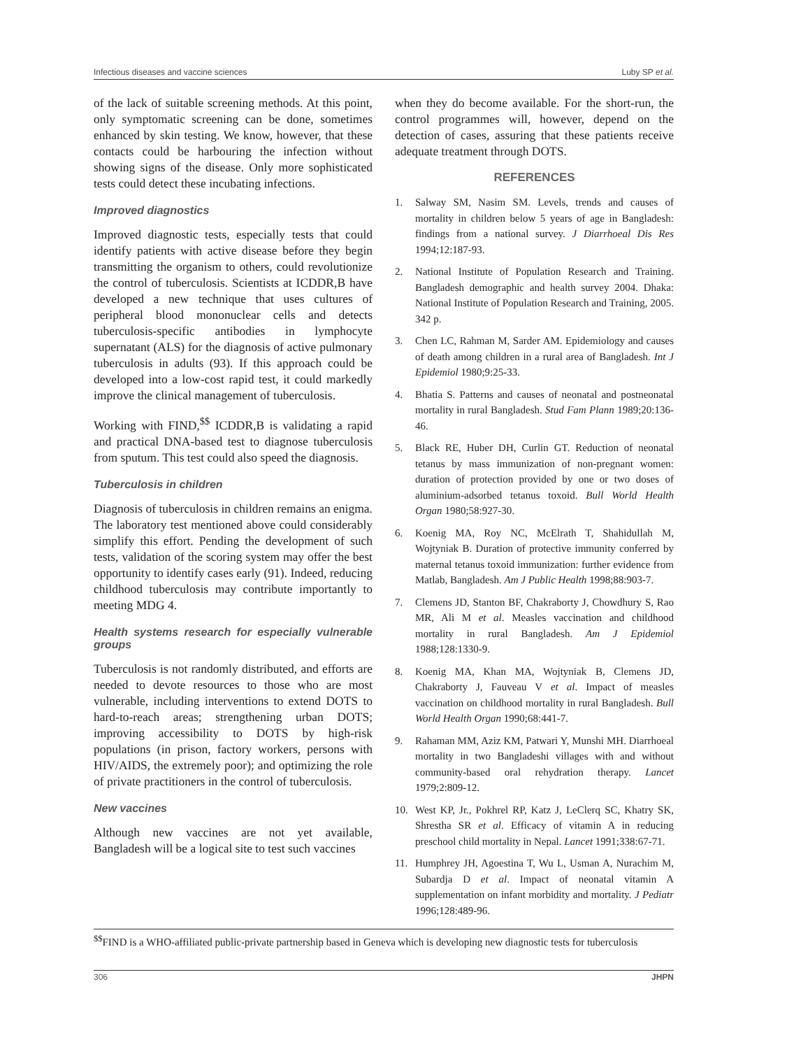Infectious diseases and vaccine sciences Luby SP et al.
of the lack of suitable screening methods. At this point, only symptomatic screening can be done, sometimes enhanced by skin testing. We know, however, that these contacts could be harbouring the infection without showing signs of the disease. Only more sophisticated tests could detect these incubating infections.
Improved diagnostics
Improved diagnostic tests, especially tests that could identify patients with active disease before they begin transmitting the organism to others, could revolutionize the control of tuberculosis. Scientists at ICDDR,B have developed a new technique that uses cultures of peripheral blood mononuclear cells and detects tuberculosis-specific antibodies in lymphocyte supernatant (ALS) for the diagnosis of active pulmonary tuberculosis in adults (93). If this approach could be developed into a low-cost rapid test, it could markedly improve the clinical management of tuberculosis.
Working with FIND,<sup>$$</sup> ICDDR,B is validating a rapid and practical DNA-based test to diagnose tuberculosis from sputum. This test could also speed the diagnosis.
Tuberculosis in children
Diagnosis of tuberculosis in children remains an enigma. The laboratory test mentioned above could considerably simplify this effort. Pending the development of such tests, validation of the scoring system may offer the best opportunity to identify cases early (91). Indeed, reducing childhood tuberculosis may contribute importantly to meeting MDG 4.
Health systems research for especially vulnerable groups
Tuberculosis is not randomly distributed, and efforts are needed to devote resources to those who are most vulnerable, including interventions to extend DOTS to hard-to-reach areas; strengthening urban DOTS; improving accessibility to DOTS by high-risk populations (in prison, factory workers, persons with HIV/AIDS, the extremely poor); and optimizing the role of private practitioners in the control of tuberculosis.
New vaccines
Although new vaccines are not yet available, Bangladesh will be a logical site to test such vaccines
when they do become available. For the short-run, the control programmes will, however, depend on the detection of cases, assuring that these patients receive adequate treatment through DOTS.
REFERENCES
1. Salway SM, Nasim SM. Levels, trends and causes of mortality in children below 5 years of age in Bangladesh: findings from a national survey. J Diarrhoeal Dis Res 1994;12:187-93.
2. National Institute of Population Research and Training. Bangladesh demographic and health survey 2004. Dhaka: National Institute of Population Research and Training, 2005. 342 p.
3. Chen LC, Rahman M, Sarder AM. Epidemiology and causes of death among children in a rural area of Bangladesh. Int J Epidemiol 1980;9:25-33.
4. Bhatia S. Patterns and causes of neonatal and postneonatal mortality in rural Bangladesh. Stud Fam Plann 1989;20:136-46.
5. Black RE, Huber DH, Curlin GT. Reduction of neonatal tetanus by mass immunization of non-pregnant women: duration of protection provided by one or two doses of aluminium-adsorbed tetanus toxoid. Bull World Health Organ 1980;58:927-30.
6. Koenig MA, Roy NC, McElrath T, Shahidullah M, Wojtyniak B. Duration of protective immunity conferred by maternal tetanus toxoid immunization: further evidence from Matlab, Bangladesh. Am J Public Health 1998;88:903-7.
7. Clemens JD, Stanton BF, Chakraborty J, Chowdhury S, Rao MR, Ali M et al. Measles vaccination and childhood mortality in rural Bangladesh. Am J Epidemiol 1988;128:1330-9.
8. Koenig MA, Khan MA, Wojtyniak B, Clemens JD, Chakraborty J, Fauveau V et al. Impact of measles vaccination on childhood mortality in rural Bangladesh. Bull World Health Organ 1990;68:441-7.
9. Rahaman MM, Aziz KM, Patwari Y, Munshi MH. Diarrhoeal mortality in two Bangladeshi villages with and without community-based oral rehydration therapy. Lancet 1979;2:809-12.
10. West KP, Jr., Pokhrel RP, Katz J, LeClerq SC, Khatry SK, Shrestha SR et al. Efficacy of vitamin A in reducing preschool child mortality in Nepal. Lancet 1991;338:67-71.
11. Humphrey JH, Agoestina T, Wu L, Usman A, Nurachim M, Subardja D et al. Impact of neonatal vitamin A supplementation on infant morbidity and mortality. J Pediatr 1996;128:489-96.
<sup>$$</sup>FIND is a WHO-affiliated public-private partnership based in Geneva which is developing new diagnostic tests for tuberculosis
306 JHPN